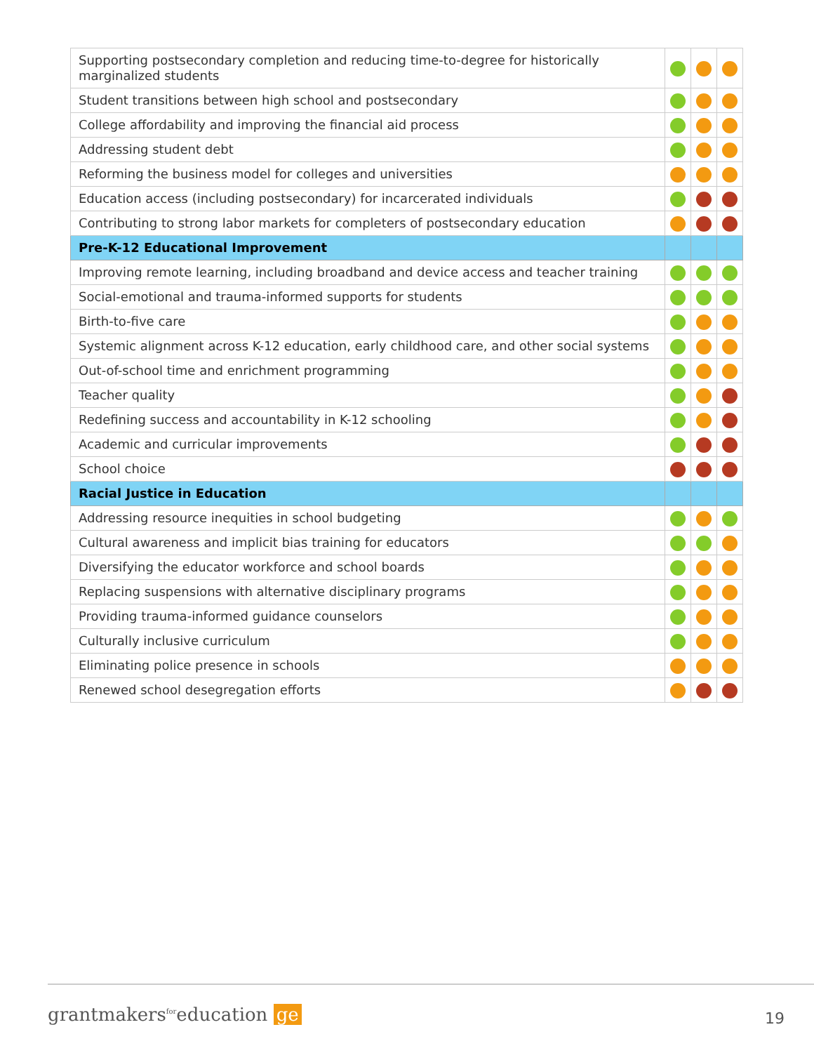| Supporting postsecondary completion and reducing time-to-degree for historically marginalized students | | | |
| Student transitions between high school and postsecondary | | | |
| College affordability and improving the financial aid process | | | |
| Addressing student debt | | | |
| Reforming the business model for colleges and universities | | | |
| Education access (including postsecondary) for incarcerated individuals | | | |
| Contributing to strong labor markets for completers of postsecondary education | | | |
| Pre-K-12 Educational Improvement | | | |
| Improving remote learning, including broadband and device access and teacher training | | | |
| Social-emotional and trauma-informed supports for students | | | |
| Birth-to-five care | | | |
| Systemic alignment across K-12 education, early childhood care, and other social systems | | | |
| Out-of-school time and enrichment programming | | | |
| Teacher quality | | | |
| Redefining success and accountability in K-12 schooling | | | |
| Academic and curricular improvements | | | |
| School choice | | | |
| Racial Justice in Education | | | |
| Addressing resource inequities in school budgeting | | | |
| Cultural awareness and implicit bias training for educators | | | |
| Diversifying the educator workforce and school boards | | | |
| Replacing suspensions with alternative disciplinary programs | | | |
| Providing trauma-informed guidance counselors | | | |
| Culturally inclusive curriculum | | | |
| Eliminating police presence in schools | | | |
| Renewed school desegregation efforts | | | |
grantmakers<sup>for</sup>education ge 19